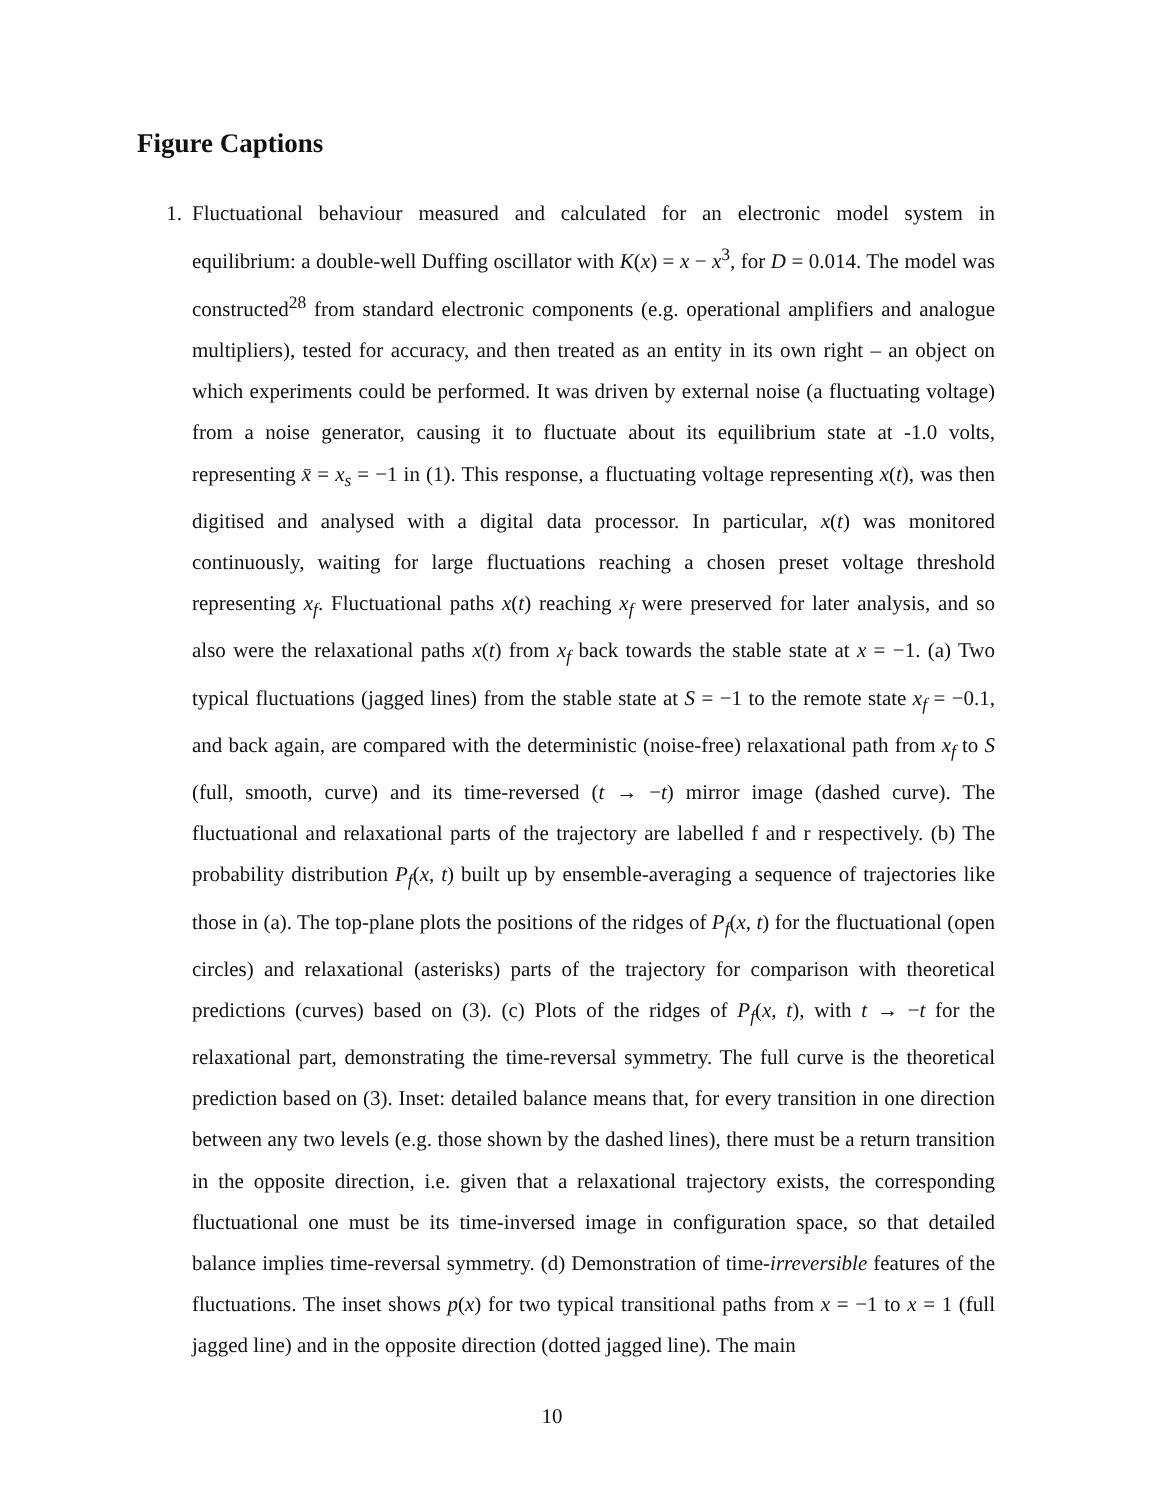Figure Captions
1. Fluctuational behaviour measured and calculated for an electronic model system in equilibrium: a double-well Duffing oscillator with K(x) = x − x<sup>3</sup>, for D = 0.014. The model was constructed<sup>28</sup> from standard electronic components (e.g. operational amplifiers and analogue multipliers), tested for accuracy, and then treated as an entity in its own right – an object on which experiments could be performed. It was driven by external noise (a fluctuating voltage) from a noise generator, causing it to fluctuate about its equilibrium state at -1.0 volts, representing x̄ = x<sub>s</sub> = −1 in (1). This response, a fluctuating voltage representing x(t), was then digitised and analysed with a digital data processor. In particular, x(t) was monitored continuously, waiting for large fluctuations reaching a chosen preset voltage threshold representing x<sub>f</sub>. Fluctuational paths x(t) reaching x<sub>f</sub> were preserved for later analysis, and so also were the relaxational paths x(t) from x<sub>f</sub> back towards the stable state at x = −1. (a) Two typical fluctuations (jagged lines) from the stable state at S = −1 to the remote state x<sub>f</sub> = −0.1, and back again, are compared with the deterministic (noise-free) relaxational path from x<sub>f</sub> to S (full, smooth, curve) and its time-reversed (t → −t) mirror image (dashed curve). The fluctuational and relaxational parts of the trajectory are labelled f and r respectively. (b) The probability distribution P<sub>f</sub>(x, t) built up by ensemble-averaging a sequence of trajectories like those in (a). The top-plane plots the positions of the ridges of P<sub>f</sub>(x, t) for the fluctuational (open circles) and relaxational (asterisks) parts of the trajectory for comparison with theoretical predictions (curves) based on (3). (c) Plots of the ridges of P<sub>f</sub>(x, t), with t → −t for the relaxational part, demonstrating the time-reversal symmetry. The full curve is the theoretical prediction based on (3). Inset: detailed balance means that, for every transition in one direction between any two levels (e.g. those shown by the dashed lines), there must be a return transition in the opposite direction, i.e. given that a relaxational trajectory exists, the corresponding fluctuational one must be its time-inversed image in configuration space, so that detailed balance implies time-reversal symmetry. (d) Demonstration of time-irreversible features of the fluctuations. The inset shows p(x) for two typical transitional paths from x = −1 to x = 1 (full jagged line) and in the opposite direction (dotted jagged line). The main
10